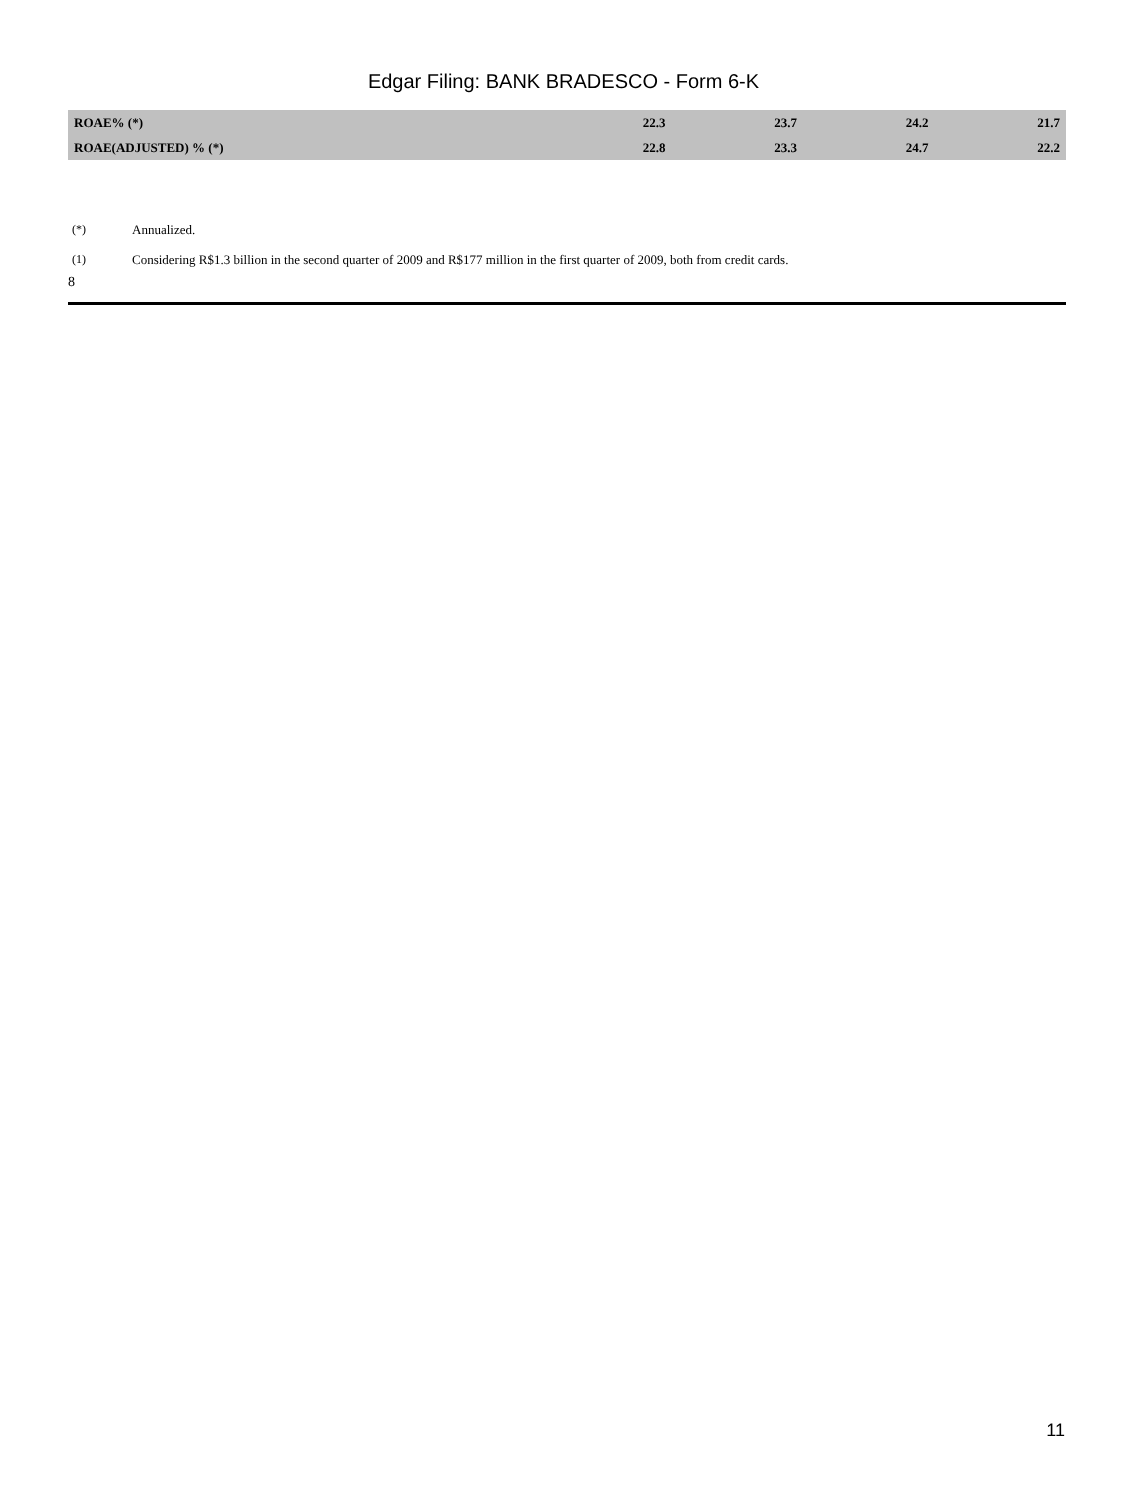Edgar Filing: BANK BRADESCO - Form 6-K
| ROAE% (*) | 22.3 | 23.7 | 24.2 | 21.7 |
| ROAE(ADJUSTED) % (*) | 22.8 | 23.3 | 24.7 | 22.2 |
(*) Annualized.
(1) Considering R$1.3 billion in the second quarter of 2009 and R$177 million in the first quarter of 2009, both from credit cards.
8
11